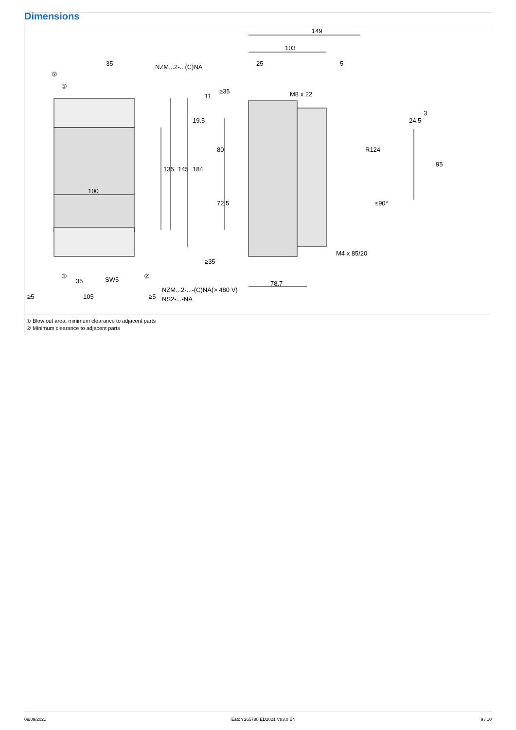Dimensions
149
103
25
5
35
NZM...2-...(C)NA
M8 x 22
100
105
35
SW5
≥5
≥5
NZM...2-...-(C)NA(> 480 V)
NS2-...-NA
M4 x 85/20
78.7
135
145
184
19.5
11
≥35
≥35
80
72.5
24.5
3
95
R124
≤90°
②
①
①
②
① Blow out area, minimum clearance to adjacent parts
② Minimum clearance to adjacent parts
09/09/2021 Eaton 265788 ED2021 V83.0 EN 9 / 10